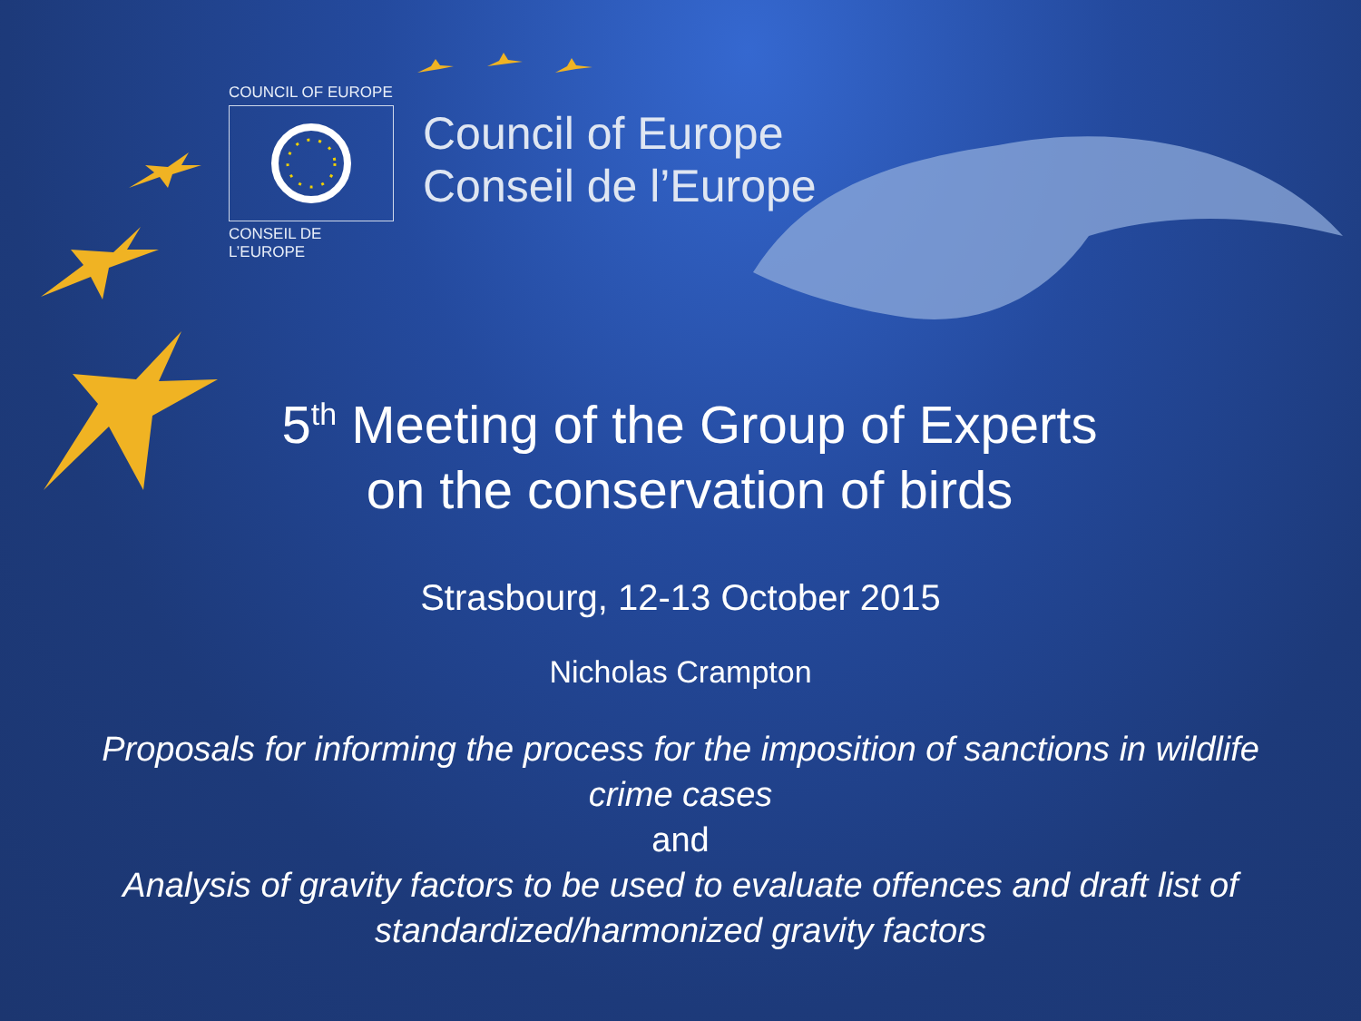COUNCIL OF EUROPE
CONSEIL DE L’EUROPE
Council of Europe
Conseil de l’Europe
5<sup>th</sup> Meeting of the Group of Experts
on the conservation of birds
Strasbourg, 12-13 October 2015
Nicholas Crampton
Proposals for informing the process for the imposition of sanctions in wildlife
crime cases
and
Analysis of gravity factors to be used to evaluate offences and draft list of
standardized/harmonized gravity factors